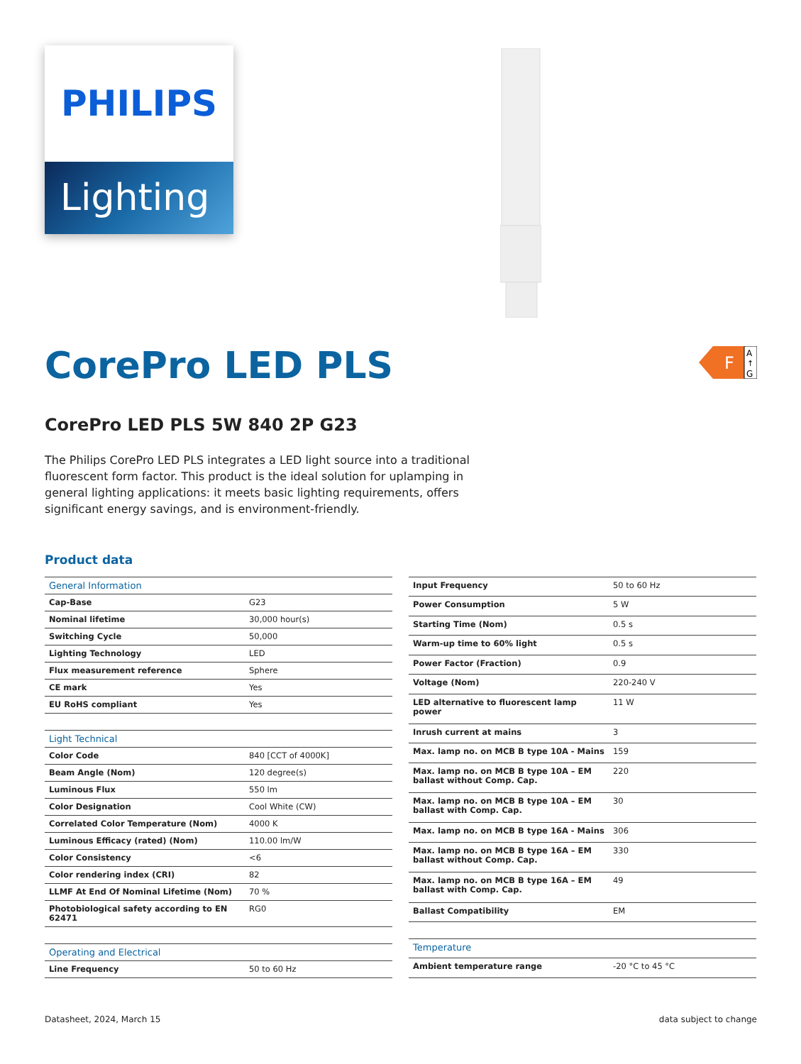PHILIPS
Lighting
F
A
↑
G
CorePro LED PLS
CorePro LED PLS 5W 840 2P G23
The Philips CorePro LED PLS integrates a LED light source into a traditional fluorescent form factor. This product is the ideal solution for uplamping in general lighting applications: it meets basic lighting requirements, offers significant energy savings, and is environment-friendly.
Product data
| General Information | |
| Cap-Base | G23 |
| Nominal lifetime | 30,000 hour(s) |
| Switching Cycle | 50,000 |
| Lighting Technology | LED |
| Flux measurement reference | Sphere |
| CE mark | Yes |
| EU RoHS compliant | Yes |
| Light Technical | |
| Color Code | 840 [CCT of 4000K] |
| Beam Angle (Nom) | 120 degree(s) |
| Luminous Flux | 550 lm |
| Color Designation | Cool White (CW) |
| Correlated Color Temperature (Nom) | 4000 K |
| Luminous Efficacy (rated) (Nom) | 110.00 lm/W |
| Color Consistency | <6 |
| Color rendering index (CRI) | 82 |
| LLMF At End Of Nominal Lifetime (Nom) | 70 % |
| Photobiological safety according to EN 62471 | RG0 |
| Operating and Electrical | |
| Line Frequency | 50 to 60 Hz |
| Input Frequency | 50 to 60 Hz |
| Power Consumption | 5 W |
| Starting Time (Nom) | 0.5 s |
| Warm-up time to 60% light | 0.5 s |
| Power Factor (Fraction) | 0.9 |
| Voltage (Nom) | 220-240 V |
| LED alternative to fluorescent lamp power | 11 W |
| Inrush current at mains | 3 |
| Max. lamp no. on MCB B type 10A - Mains | 159 |
| Max. lamp no. on MCB B type 10A – EM ballast without Comp. Cap. | 220 |
| Max. lamp no. on MCB B type 10A – EM ballast with Comp. Cap. | 30 |
| Max. lamp no. on MCB B type 16A - Mains | 306 |
| Max. lamp no. on MCB B type 16A – EM ballast without Comp. Cap. | 330 |
| Max. lamp no. on MCB B type 16A – EM ballast with Comp. Cap. | 49 |
| Ballast Compatibility | EM |
| Temperature | |
| Ambient temperature range | -20 °C to 45 °C |
Datasheet, 2024, March 15 data subject to change